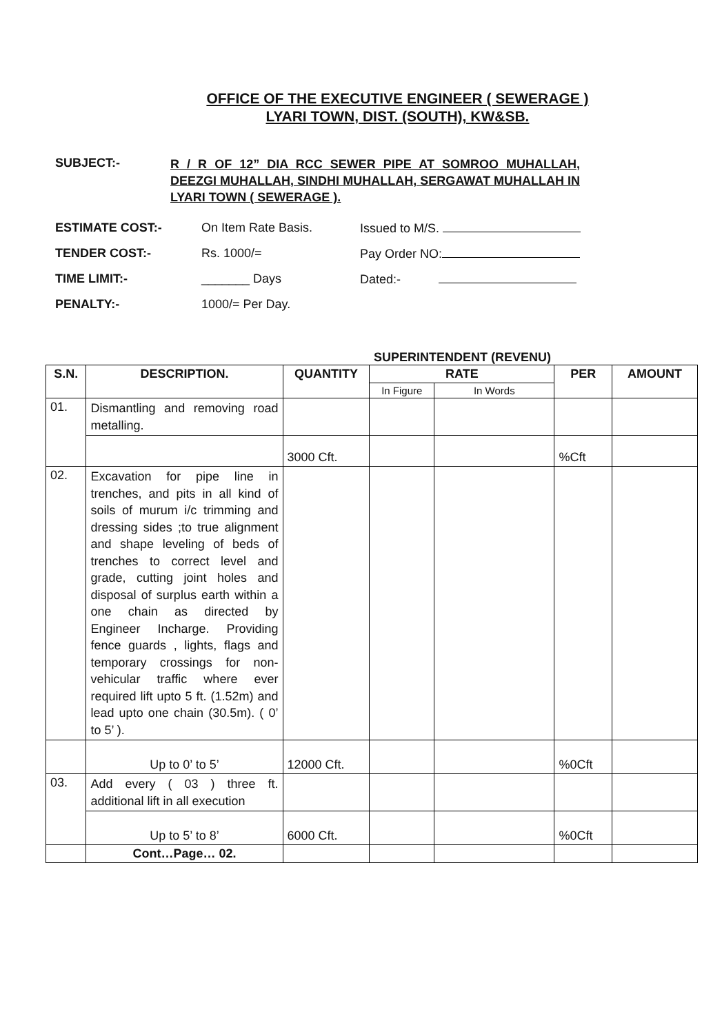OFFICE OF THE EXECUTIVE ENGINEER ( SEWERAGE )
LYARI TOWN, DIST. (SOUTH), KW&SB.
SUBJECT:-
R / R OF 12” DIA RCC SEWER PIPE AT SOMROO MUHALLAH, DEEZGI MUHALLAH, SINDHI MUHALLAH, SERGAWAT MUHALLAH IN LYARI TOWN ( SEWERAGE ).
ESTIMATE COST:- On Item Rate Basis. Issued to M/S.
TENDER COST:- Rs. 1000/= Pay Order NO:
TIME LIMIT:- _______ Days Dated:-
PENALTY:- 1000/= Per Day.
SUPERINTENDENT (REVENU)
| S.N. | DESCRIPTION. | QUANTITY | RATE | | PER | AMOUNT |
| --- | --- | --- | --- | --- | --- | --- |
| | | | In Figure | In Words | | |
| 01. | Dismantling and removing road metalling. | | | | | |
| | | 3000 Cft. | | | %Cft | |
| 02. | Excavation for pipe line in trenches, and pits in all kind of soils of murum i/c trimming and dressing sides ;to true alignment and shape leveling of beds of trenches to correct level and grade, cutting joint holes and disposal of surplus earth within a one chain as directed by Engineer Incharge. Providing fence guards , lights, flags and temporary crossings for non-vehicular traffic where ever required lift upto 5 ft. (1.52m) and lead upto one chain (30.5m). ( 0’ to 5’ ). | | | | | |
| | Up to 0’ to 5’ | 12000 Cft. | | | %0Cft | |
| 03. | Add every ( 03 ) three ft. additional lift in all execution | | | | | |
| | Up to 5’ to 8’ | 6000 Cft. | | | %0Cft | |
| | Cont…Page… 02. | | | | | |